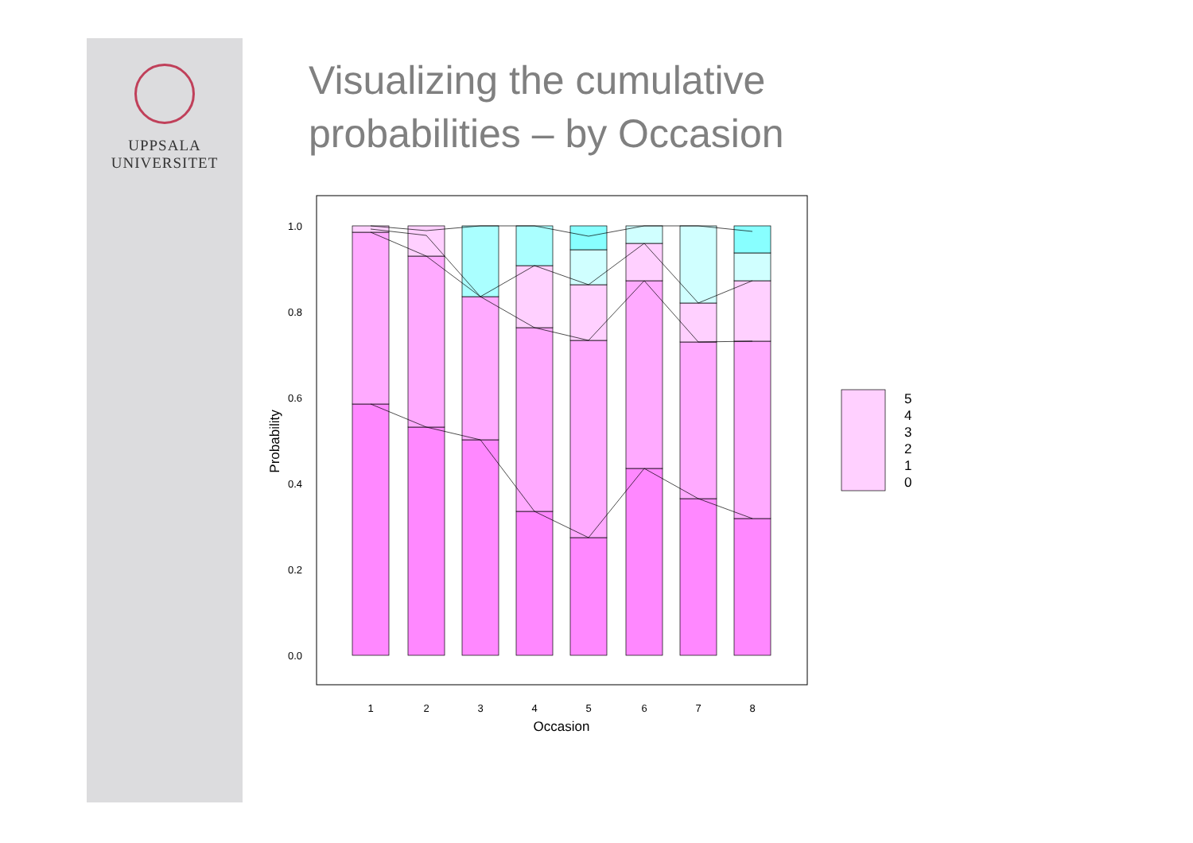UPPSALA
UNIVERSITET
Visualizing the cumulative
probabilities – by Occasion
0.0
0.2
0.4
0.6
0.8
1.0
1
2
3
4
5
6
7
8
Occasion
Probability
5
4
3
2
1
0